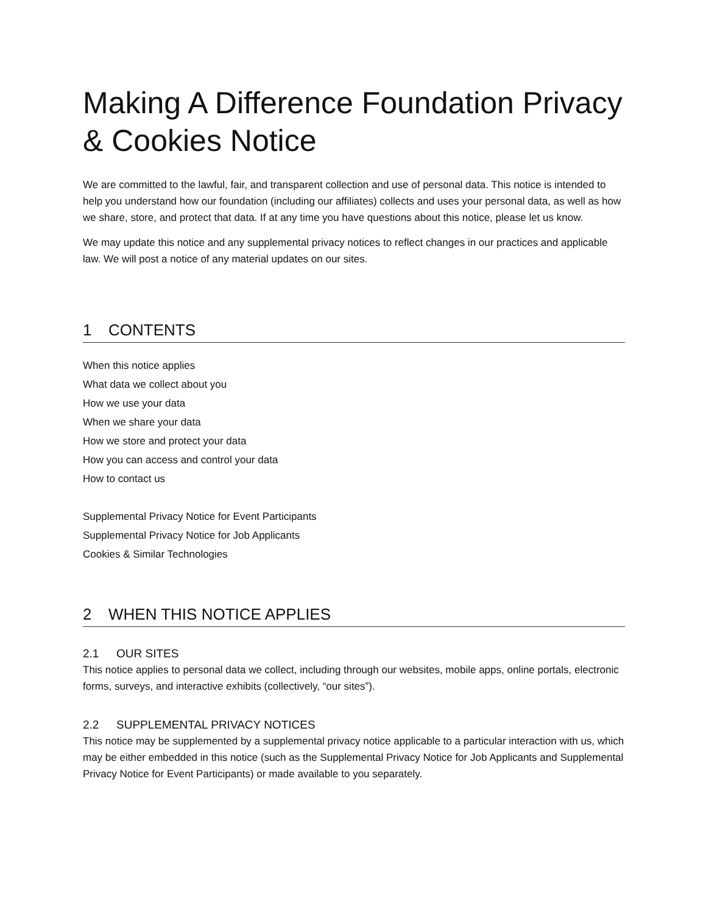Making A Difference Foundation Privacy & Cookies Notice
We are committed to the lawful, fair, and transparent collection and use of personal data. This notice is intended to help you understand how our foundation (including our affiliates) collects and uses your personal data, as well as how we share, store, and protect that data. If at any time you have questions about this notice, please let us know.
We may update this notice and any supplemental privacy notices to reflect changes in our practices and applicable law. We will post a notice of any material updates on our sites.
1 CONTENTS
When this notice applies
What data we collect about you
How we use your data
When we share your data
How we store and protect your data
How you can access and control your data
How to contact us
Supplemental Privacy Notice for Event Participants
Supplemental Privacy Notice for Job Applicants
Cookies & Similar Technologies
2 WHEN THIS NOTICE APPLIES
2.1 OUR SITES
This notice applies to personal data we collect, including through our websites, mobile apps, online portals, electronic forms, surveys, and interactive exhibits (collectively, “our sites”).
2.2 SUPPLEMENTAL PRIVACY NOTICES
This notice may be supplemented by a supplemental privacy notice applicable to a particular interaction with us, which may be either embedded in this notice (such as the Supplemental Privacy Notice for Job Applicants and Supplemental Privacy Notice for Event Participants) or made available to you separately.